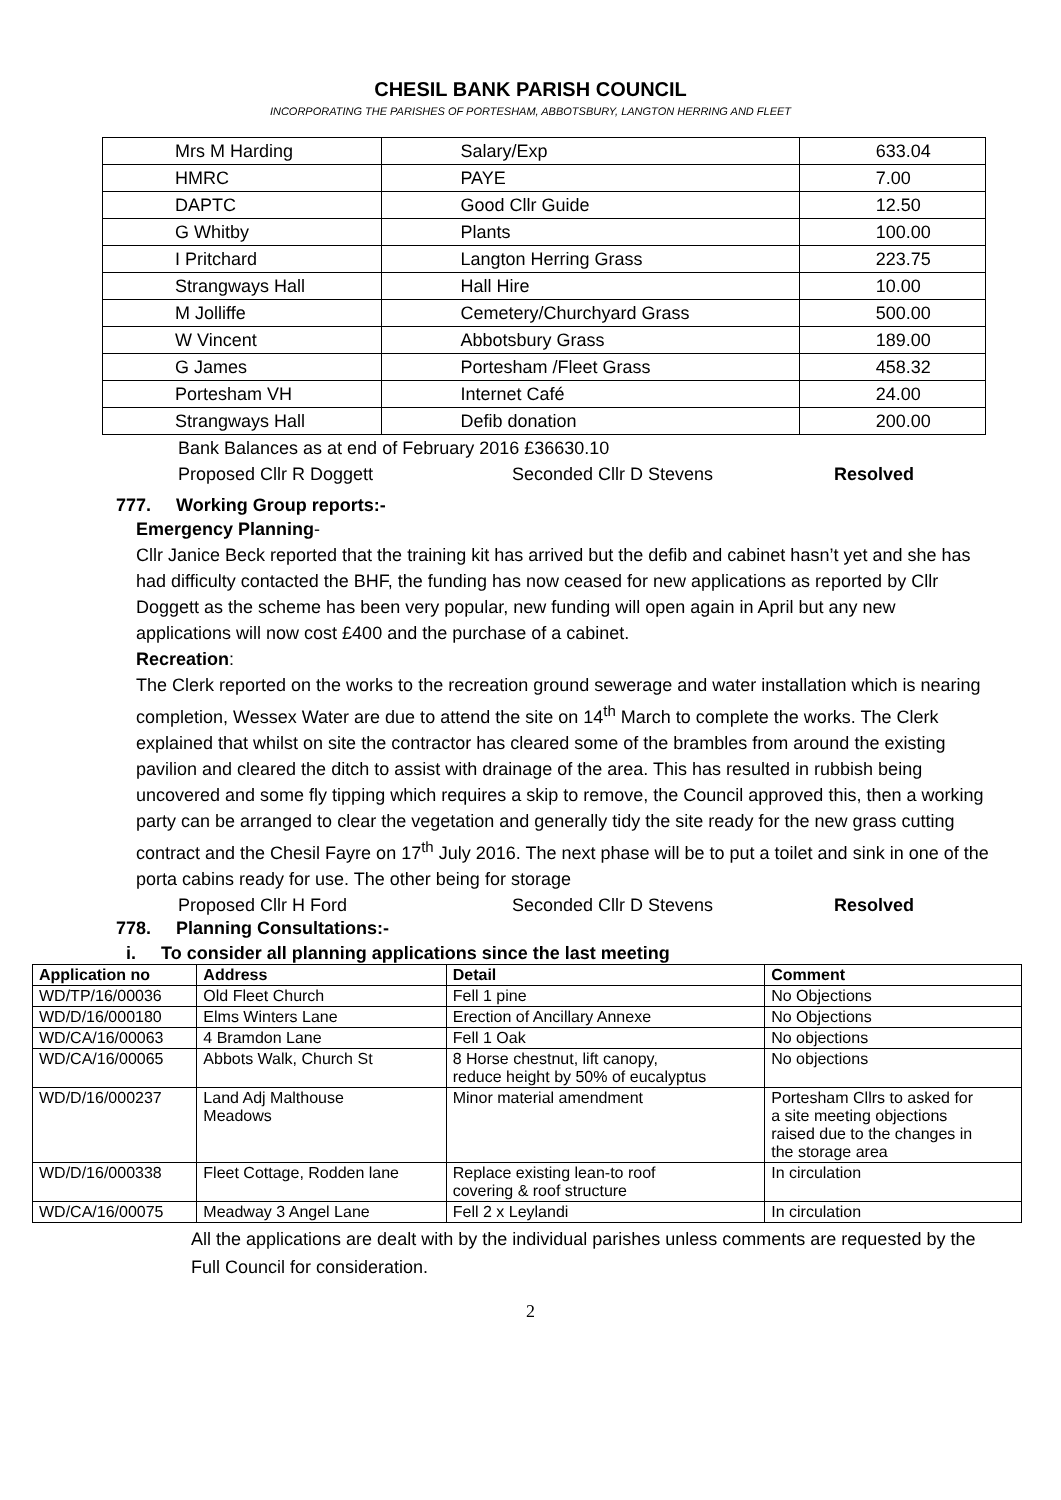CHESIL BANK PARISH COUNCIL
INCORPORATING THE PARISHES OF PORTESHAM, ABBOTSBURY, LANGTON HERRING AND FLEET
| Mrs M Harding | Salary/Exp | 633.04 |
| HMRC | PAYE | 7.00 |
| DAPTC | Good Cllr Guide | 12.50 |
| G Whitby | Plants | 100.00 |
| I Pritchard | Langton Herring Grass | 223.75 |
| Strangways Hall | Hall Hire | 10.00 |
| M Jolliffe | Cemetery/Churchyard Grass | 500.00 |
| W Vincent | Abbotsbury Grass | 189.00 |
| G James | Portesham /Fleet Grass | 458.32 |
| Portesham VH | Internet Café | 24.00 |
| Strangways Hall | Defib donation | 200.00 |
Bank Balances as at end of February 2016 £36630.10
Proposed Cllr R Doggett Seconded Cllr D Stevens Resolved
777. Working Group reports:-
Emergency Planning-
Cllr Janice Beck reported that the training kit has arrived but the defib and cabinet hasn’t yet and she has had difficulty contacted the BHF, the funding has now ceased for new applications as reported by Cllr Doggett as the scheme has been very popular, new funding will open again in April but any new applications will now cost £400 and the purchase of a cabinet.
Recreation:
The Clerk reported on the works to the recreation ground sewerage and water installation which is nearing completion, Wessex Water are due to attend the site on 14<sup>th</sup> March to complete the works. The Clerk explained that whilst on site the contractor has cleared some of the brambles from around the existing pavilion and cleared the ditch to assist with drainage of the area. This has resulted in rubbish being uncovered and some fly tipping which requires a skip to remove, the Council approved this, then a working party can be arranged to clear the vegetation and generally tidy the site ready for the new grass cutting contract and the Chesil Fayre on 17<sup>th</sup> July 2016. The next phase will be to put a toilet and sink in one of the porta cabins ready for use. The other being for storage
Proposed Cllr H Ford Seconded Cllr D Stevens Resolved
778. Planning Consultations:-
i. To consider all planning applications since the last meeting
| Application no | Address | Detail | Comment |
| --- | --- | --- | --- |
| WD/TP/16/00036 | Old Fleet Church | Fell 1 pine | No Objections |
| WD/D/16/000180 | Elms Winters Lane | Erection of Ancillary Annexe | No Objections |
| WD/CA/16/00063 | 4 Bramdon Lane | Fell 1 Oak | No objections |
| WD/CA/16/00065 | Abbots Walk, Church St | 8 Horse chestnut, lift canopy, reduce height by 50% of eucalyptus | No objections |
| WD/D/16/000237 | Land Adj Malthouse Meadows | Minor material amendment | Portesham Cllrs to asked for a site meeting objections raised due to the changes in the storage area |
| WD/D/16/000338 | Fleet Cottage, Rodden lane | Replace existing lean-to roof covering & roof structure | In circulation |
| WD/CA/16/00075 | Meadway 3 Angel Lane | Fell 2 x Leylandi | In circulation |
All the applications are dealt with by the individual parishes unless comments are requested by the Full Council for consideration.
2